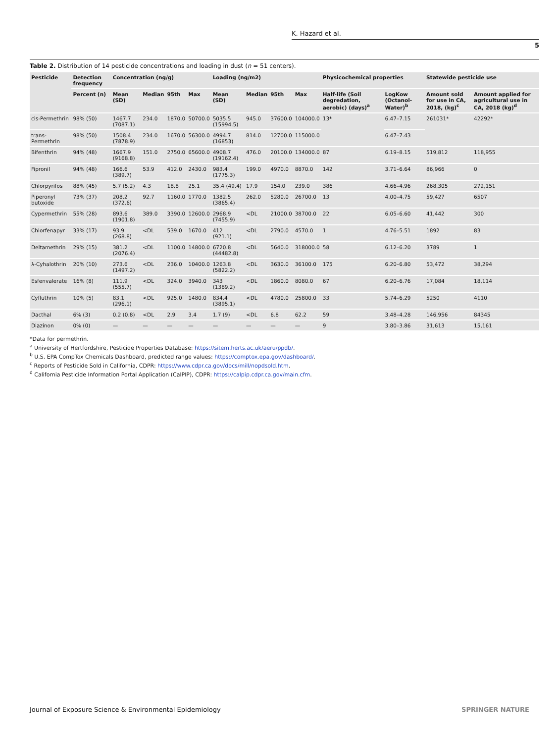K. Hazard et al.
5
Table 2. Distribution of 14 pesticide concentrations and loading in dust (n = 51 centers).
| Pesticide | Detection frequency | Concentration (ng/g) | | | | Loading (ng/m2) | | | | Physicochemical properties | | Statewide pesticide use | |
| --- | --- | --- | --- | --- | --- | --- | --- | --- | --- | --- | --- | --- | --- |
| | Percent (n) | Mean (SD) | Median | 95th | Max | Mean (SD) | Median | 95th | Max | Half-life (Soil degredation, aerobic) (days)<sup>a</sup> | LogKow (Octanol-Water)<sup>b</sup> | Amount sold for use in CA, 2018, (kg)<sup>c</sup> | Amount applied for agricultural use in CA, 2018 (kg)<sup>d</sup> |
| cis-Permethrin | 98% (50) | 1467.7 (7087.1) | 234.0 | 1870.0 | 50700.0 | 5035.5 (15994.5) | 945.0 | 37600.0 | 104000.0 | 13* | 6.47–7.15 | 261031* | 42292* |
| trans-Permethrin | 98% (50) | 1508.4 (7878.9) | 234.0 | 1670.0 | 56300.0 | 4994.7 (16853) | 814.0 | 12700.0 | 115000.0 | | 6.47–7.43 | | |
| Bifenthrin | 94% (48) | 1667.9 (9168.8) | 151.0 | 2750.0 | 65600.0 | 4908.7 (19162.4) | 476.0 | 20100.0 | 134000.0 | 87 | 6.19–8.15 | 519,812 | 118,955 |
| Fipronil | 94% (48) | 166.6 (389.7) | 53.9 | 412.0 | 2430.0 | 983.4 (1775.3) | 199.0 | 4970.0 | 8870.0 | 142 | 3.71–6.64 | 86,966 | 0 |
| Chlorpyrifos | 88% (45) | 5.7 (5.2) | 4.3 | 18.8 | 25.1 | 35.4 (49.4) | 17.9 | 154.0 | 239.0 | 386 | 4.66–4.96 | 268,305 | 272,151 |
| Piperonyl butoxide | 73% (37) | 208.2 (372.6) | 92.7 | 1160.0 | 1770.0 | 1382.5 (3865.4) | 262.0 | 5280.0 | 26700.0 | 13 | 4.00–4.75 | 59,427 | 6507 |
| Cypermethrin | 55% (28) | 893.6 (1901.8) | 389.0 | 3390.0 | 12600.0 | 2968.9 (7455.9) | <DL | 21000.0 | 38700.0 | 22 | 6.05–6.60 | 41,442 | 300 |
| Chlorfenapyr | 33% (17) | 93.9 (268.8) | <DL | 539.0 | 1670.0 | 412 (921.1) | <DL | 2790.0 | 4570.0 | 1 | 4.76–5.51 | 1892 | 83 |
| Deltamethrin | 29% (15) | 381.2 (2076.4) | <DL | 1100.0 | 14800.0 | 6720.8 (44482.8) | <DL | 5640.0 | 318000.0 | 58 | 6.12–6.20 | 3789 | 1 |
| λ-Cyhalothrin | 20% (10) | 273.6 (1497.2) | <DL | 236.0 | 10400.0 | 1263.8 (5822.2) | <DL | 3630.0 | 36100.0 | 175 | 6.20–6.80 | 53,472 | 38,294 |
| Esfenvalerate | 16% (8) | 111.9 (555.7) | <DL | 324.0 | 3940.0 | 343 (1389.2) | <DL | 1860.0 | 8080.0 | 67 | 6.20–6.76 | 17,084 | 18,114 |
| Cyfluthrin | 10% (5) | 83.1 (296.1) | <DL | 925.0 | 1480.0 | 834.4 (3895.1) | <DL | 4780.0 | 25800.0 | 33 | 5.74–6.29 | 5250 | 4110 |
| Dacthal | 6% (3) | 0.2 (0.8) | <DL | 2.9 | 3.4 | 1.7 (9) | <DL | 6.8 | 62.2 | 59 | 3.48–4.28 | 146,956 | 84345 |
| Diazinon | 0% (0) | — | — | — | — | — | — | — | — | 9 | 3.80–3.86 | 31,613 | 15,161 |
*Data for permethrin.
<sup>a</sup> University of Hertfordshire, Pesticide Properties Database: https://sitem.herts.ac.uk/aeru/ppdb/.
<sup>b</sup> U.S. EPA CompTox Chemicals Dashboard, predicted range values: https://comptox.epa.gov/dashboard/.
<sup>c</sup> Reports of Pesticide Sold in California, CDPR: https://www.cdpr.ca.gov/docs/mill/nopdsold.htm.
<sup>d</sup> California Pesticide Information Portal Application (CalPIP), CDPR: https://calpip.cdpr.ca.gov/main.cfm.
Journal of Exposure Science & Environmental Epidemiology SPRINGER NATURE